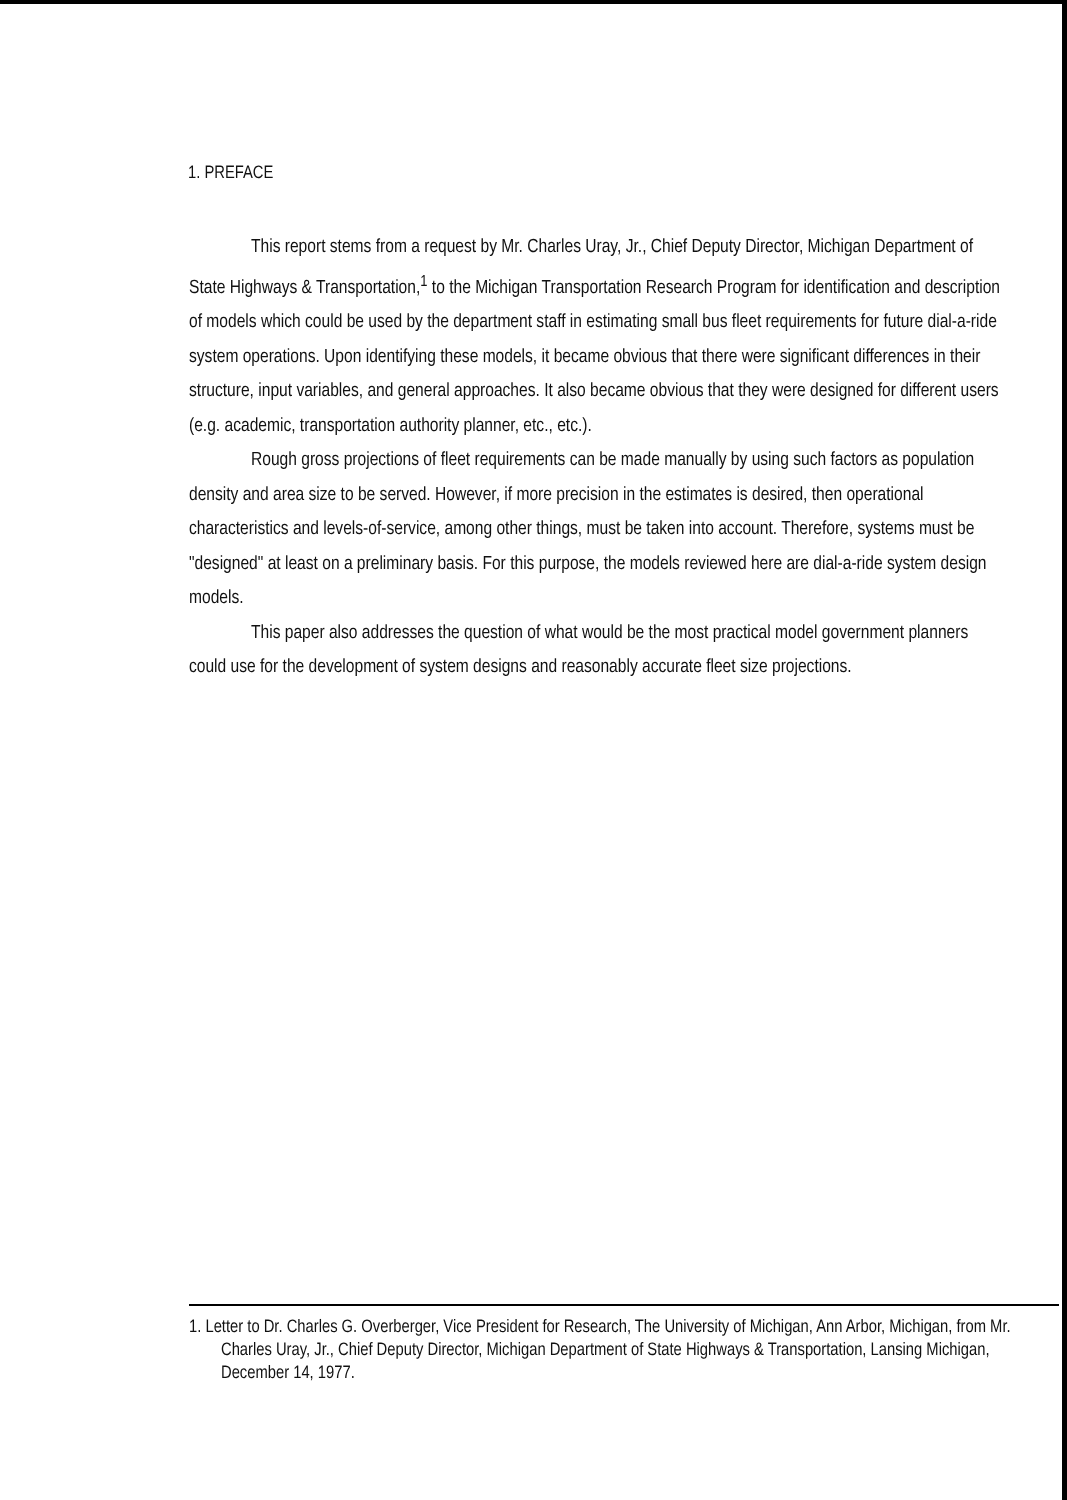1. PREFACE
This report stems from a request by Mr. Charles Uray, Jr., Chief Deputy Director, Michigan Department of State Highways & Transportation,<sup>1</sup> to the Michigan Transportation Research Program for identification and description of models which could be used by the department staff in estimating small bus fleet requirements for future dial-a-ride system operations. Upon identifying these models, it became obvious that there were significant differences in their structure, input variables, and general approaches. It also became obvious that they were designed for different users (e.g. academic, transportation authority planner, etc., etc.).
Rough gross projections of fleet requirements can be made manually by using such factors as population density and area size to be served. However, if more precision in the estimates is desired, then operational characteristics and levels-of-service, among other things, must be taken into account. Therefore, systems must be "designed" at least on a preliminary basis. For this purpose, the models reviewed here are dial-a-ride system design models.
This paper also addresses the question of what would be the most practical model government planners could use for the development of system designs and reasonably accurate fleet size projections.
1. Letter to Dr. Charles G. Overberger, Vice President for Research, The University of Michigan, Ann Arbor, Michigan, from Mr. Charles Uray, Jr., Chief Deputy Director, Michigan Department of State Highways & Transportation, Lansing Michigan, December 14, 1977.